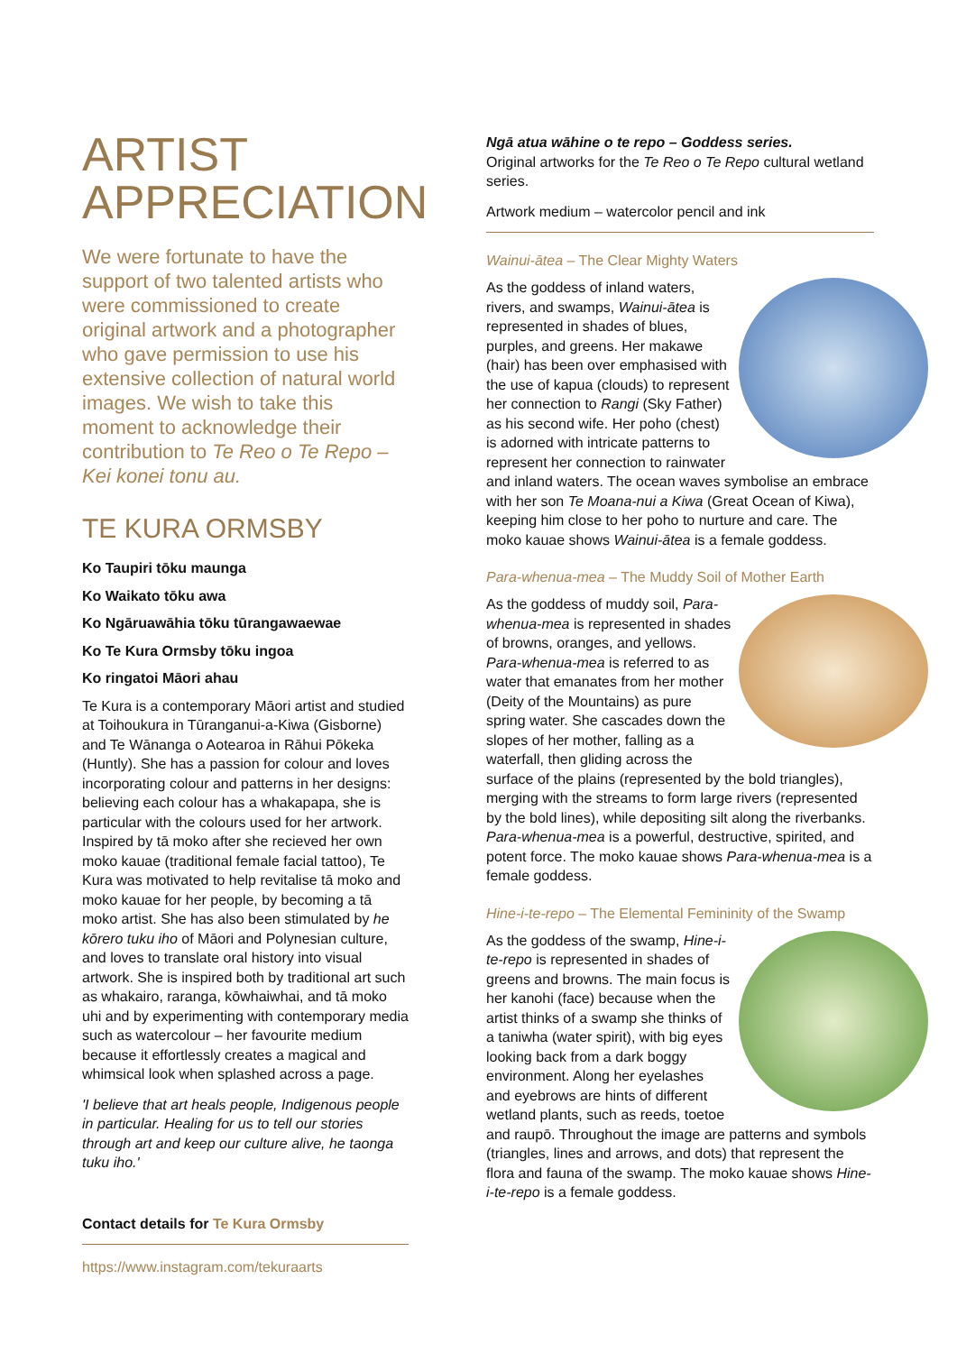ARTIST
APPRECIATION
We were fortunate to have the support of two talented artists who were commissioned to create original artwork and a photographer who gave permission to use his extensive collection of natural world images. We wish to take this moment to acknowledge their contribution to Te Reo o Te Repo – Kei konei tonu au.
TE KURA ORMSBY
Ko Taupiri tōku maunga
Ko Waikato tōku awa
Ko Ngāruawāhia tōku tūrangawaewae
Ko Te Kura Ormsby tōku ingoa
Ko ringatoi Māori ahau
Te Kura is a contemporary Māori artist and studied at Toihoukura in Tūranganui-a-Kiwa (Gisborne) and Te Wānanga o Aotearoa in Rāhui Pōkeka (Huntly). She has a passion for colour and loves incorporating colour and patterns in her designs: believing each colour has a whakapapa, she is particular with the colours used for her artwork. Inspired by tā moko after she recieved her own moko kauae (traditional female facial tattoo), Te Kura was motivated to help revitalise tā moko and moko kauae for her people, by becoming a tā moko artist. She has also been stimulated by he kōrero tuku iho of Māori and Polynesian culture, and loves to translate oral history into visual artwork. She is inspired both by traditional art such as whakairo, raranga, kōwhaiwhai, and tā moko uhi and by experimenting with contemporary media such as watercolour – her favourite medium because it effortlessly creates a magical and whimsical look when splashed across a page.
'I believe that art heals people, Indigenous people in particular. Healing for us to tell our stories through art and keep our culture alive, he taonga tuku iho.'
Contact details for Te Kura Ormsby
https://www.instagram.com/tekuraarts
Ngā atua wāhine o te repo – Goddess series.
Original artworks for the Te Reo o Te Repo cultural wetland series.
Artwork medium – watercolor pencil and ink
Wainui-ātea – The Clear Mighty Waters
As the goddess of inland waters, rivers, and swamps, Wainui-ātea is represented in shades of blues, purples, and greens. Her makawe (hair) has been over emphasised with the use of kapua (clouds) to represent her connection to Rangi (Sky Father) as his second wife. Her poho (chest) is adorned with intricate patterns to represent her connection to rainwater and inland waters. The ocean waves symbolise an embrace with her son Te Moana-nui a Kiwa (Great Ocean of Kiwa), keeping him close to her poho to nurture and care. The moko kauae shows Wainui-ātea is a female goddess.
Para-whenua-mea – The Muddy Soil of Mother Earth
As the goddess of muddy soil, Para-whenua-mea is represented in shades of browns, oranges, and yellows. Para-whenua-mea is referred to as water that emanates from her mother (Deity of the Mountains) as pure spring water. She cascades down the slopes of her mother, falling as a waterfall, then gliding across the surface of the plains (represented by the bold triangles), merging with the streams to form large rivers (represented by the bold lines), while depositing silt along the riverbanks. Para-whenua-mea is a powerful, destructive, spirited, and potent force. The moko kauae shows Para-whenua-mea is a female goddess.
Hine-i-te-repo – The Elemental Femininity of the Swamp
As the goddess of the swamp, Hine-i-te-repo is represented in shades of greens and browns. The main focus is her kanohi (face) because when the artist thinks of a swamp she thinks of a taniwha (water spirit), with big eyes looking back from a dark boggy environment. Along her eyelashes and eyebrows are hints of different wetland plants, such as reeds, toetoe and raupō. Throughout the image are patterns and symbols (triangles, lines and arrows, and dots) that represent the flora and fauna of the swamp. The moko kauae shows Hine-i-te-repo is a female goddess.